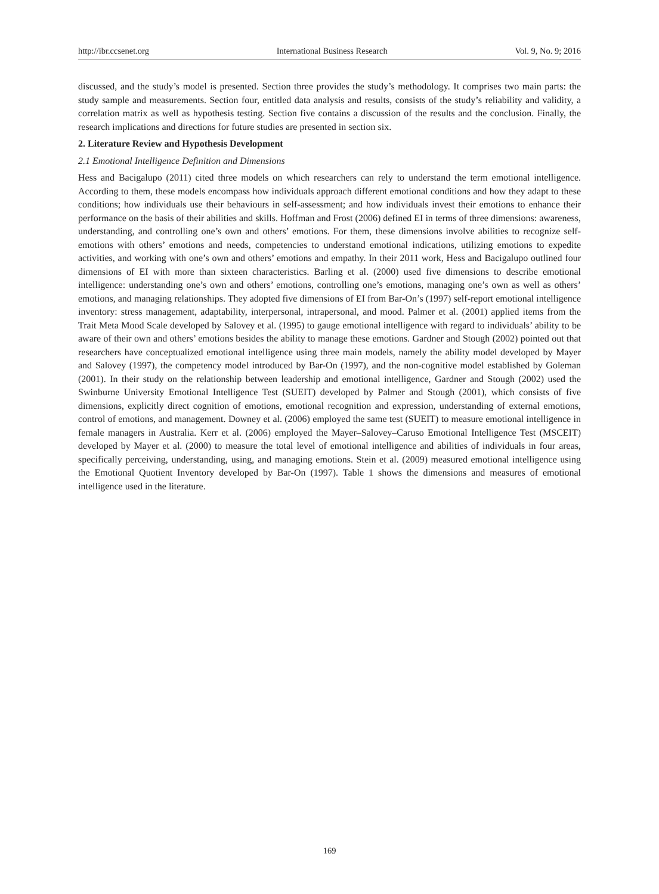http://ibr.ccsenet.org International Business Research Vol. 9, No. 9; 2016
discussed, and the study’s model is presented. Section three provides the study’s methodology. It comprises two main parts: the study sample and measurements. Section four, entitled data analysis and results, consists of the study’s reliability and validity, a correlation matrix as well as hypothesis testing. Section five contains a discussion of the results and the conclusion. Finally, the research implications and directions for future studies are presented in section six.
2. Literature Review and Hypothesis Development
2.1 Emotional Intelligence Definition and Dimensions
Hess and Bacigalupo (2011) cited three models on which researchers can rely to understand the term emotional intelligence. According to them, these models encompass how individuals approach different emotional conditions and how they adapt to these conditions; how individuals use their behaviours in self-assessment; and how individuals invest their emotions to enhance their performance on the basis of their abilities and skills. Hoffman and Frost (2006) defined EI in terms of three dimensions: awareness, understanding, and controlling one’s own and others’ emotions. For them, these dimensions involve abilities to recognize self-emotions with others’ emotions and needs, competencies to understand emotional indications, utilizing emotions to expedite activities, and working with one’s own and others’ emotions and empathy. In their 2011 work, Hess and Bacigalupo outlined four dimensions of EI with more than sixteen characteristics. Barling et al. (2000) used five dimensions to describe emotional intelligence: understanding one’s own and others’ emotions, controlling one’s emotions, managing one’s own as well as others’ emotions, and managing relationships. They adopted five dimensions of EI from Bar-On’s (1997) self-report emotional intelligence inventory: stress management, adaptability, interpersonal, intrapersonal, and mood. Palmer et al. (2001) applied items from the Trait Meta Mood Scale developed by Salovey et al. (1995) to gauge emotional intelligence with regard to individuals’ ability to be aware of their own and others’ emotions besides the ability to manage these emotions. Gardner and Stough (2002) pointed out that researchers have conceptualized emotional intelligence using three main models, namely the ability model developed by Mayer and Salovey (1997), the competency model introduced by Bar-On (1997), and the non-cognitive model established by Goleman (2001). In their study on the relationship between leadership and emotional intelligence, Gardner and Stough (2002) used the Swinburne University Emotional Intelligence Test (SUEIT) developed by Palmer and Stough (2001), which consists of five dimensions, explicitly direct cognition of emotions, emotional recognition and expression, understanding of external emotions, control of emotions, and management. Downey et al. (2006) employed the same test (SUEIT) to measure emotional intelligence in female managers in Australia. Kerr et al. (2006) employed the Mayer–Salovey–Caruso Emotional Intelligence Test (MSCEIT) developed by Mayer et al. (2000) to measure the total level of emotional intelligence and abilities of individuals in four areas, specifically perceiving, understanding, using, and managing emotions. Stein et al. (2009) measured emotional intelligence using the Emotional Quotient Inventory developed by Bar-On (1997). Table 1 shows the dimensions and measures of emotional intelligence used in the literature.
169